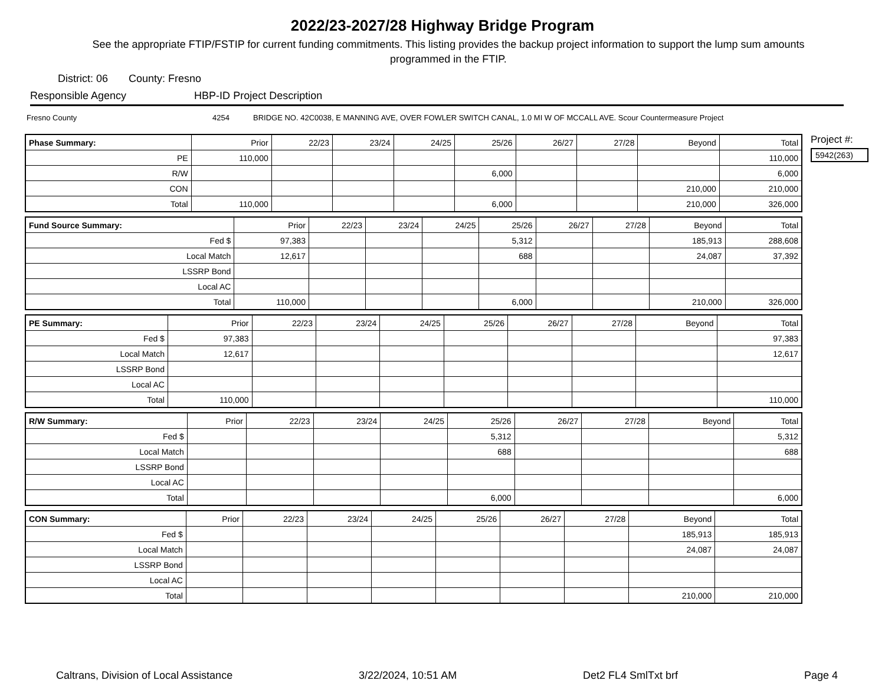2022/23-2027/28 Highway Bridge Program
See the appropriate FTIP/FSTIP for current funding commitments. This listing provides the backup project information to support the lump sum amounts programmed in the FTIP.
District: 06 County: Fresno
Responsible Agency HBP-ID Project Description
Fresno County 4254 BRIDGE NO. 42C0038, E MANNING AVE, OVER FOWLER SWITCH CANAL, 1.0 MI W OF MCCALL AVE. Scour Countermeasure Project
| Phase Summary: | Prior | 22/23 | 23/24 | 24/25 | 25/26 | 26/27 | 27/28 | Beyond | Total |
| --- | --- | --- | --- | --- | --- | --- | --- | --- | --- |
| PE | 110,000 | | | | | | | | 110,000 |
| R/W | | | | | 6,000 | | | | 6,000 |
| CON | | | | | | | | 210,000 | 210,000 |
| Total | 110,000 | | | | 6,000 | | | 210,000 | 326,000 |
| Fund Source Summary: | Prior | 22/23 | 23/24 | 24/25 | 25/26 | 26/27 | 27/28 | Beyond | Total |
| --- | --- | --- | --- | --- | --- | --- | --- | --- | --- |
| Fed $ | 97,383 | | | | 5,312 | | | 185,913 | 288,608 |
| Local Match | 12,617 | | | | 688 | | | 24,087 | 37,392 |
| LSSRP Bond | | | | | | | | | |
| Local AC | | | | | | | | | |
| Total | 110,000 | | | | 6,000 | | | 210,000 | 326,000 |
| PE Summary: | Prior | 22/23 | 23/24 | 24/25 | 25/26 | 26/27 | 27/28 | Beyond | Total |
| --- | --- | --- | --- | --- | --- | --- | --- | --- | --- |
| Fed $ | 97,383 | | | | | | | | 97,383 |
| Local Match | 12,617 | | | | | | | | 12,617 |
| LSSRP Bond | | | | | | | | | |
| Local AC | | | | | | | | | |
| Total | 110,000 | | | | | | | | 110,000 |
| R/W Summary: | Prior | 22/23 | 23/24 | 24/25 | 25/26 | 26/27 | 27/28 | Beyond | Total |
| --- | --- | --- | --- | --- | --- | --- | --- | --- | --- |
| Fed $ | | | | | 5,312 | | | | 5,312 |
| Local Match | | | | | 688 | | | | 688 |
| LSSRP Bond | | | | | | | | | |
| Local AC | | | | | | | | | |
| Total | | | | | 6,000 | | | | 6,000 |
| CON Summary: | Prior | 22/23 | 23/24 | 24/25 | 25/26 | 26/27 | 27/28 | Beyond | Total |
| --- | --- | --- | --- | --- | --- | --- | --- | --- | --- |
| Fed $ | | | | | | | | 185,913 | 185,913 |
| Local Match | | | | | | | | 24,087 | 24,087 |
| LSSRP Bond | | | | | | | | | |
| Local AC | | | | | | | | | |
| Total | | | | | | | | 210,000 | 210,000 |
Project #:
5942(263)
Caltrans, Division of Local Assistance 3/22/2024, 10:51 AM Det2 FL4 SmlTxt brf Page 4